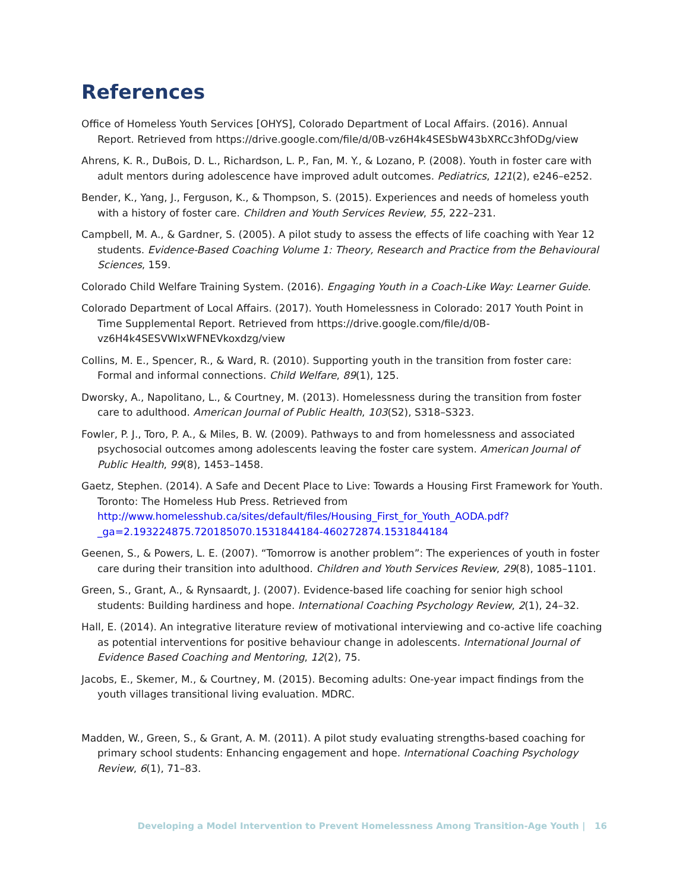References
Office of Homeless Youth Services [OHYS], Colorado Department of Local Affairs. (2016). Annual Report. Retrieved from https://drive.google.com/file/d/0B-vz6H4k4SESbW43bXRCc3hfODg/view
Ahrens, K. R., DuBois, D. L., Richardson, L. P., Fan, M. Y., & Lozano, P. (2008). Youth in foster care with adult mentors during adolescence have improved adult outcomes. Pediatrics, 121(2), e246–e252.
Bender, K., Yang, J., Ferguson, K., & Thompson, S. (2015). Experiences and needs of homeless youth with a history of foster care. Children and Youth Services Review, 55, 222–231.
Campbell, M. A., & Gardner, S. (2005). A pilot study to assess the effects of life coaching with Year 12 students. Evidence-Based Coaching Volume 1: Theory, Research and Practice from the Behavioural Sciences, 159.
Colorado Child Welfare Training System. (2016). Engaging Youth in a Coach-Like Way: Learner Guide.
Colorado Department of Local Affairs. (2017). Youth Homelessness in Colorado: 2017 Youth Point in Time Supplemental Report. Retrieved from https://drive.google.com/file/d/0B-vz6H4k4SESVWIxWFNEVkoxdzg/view
Collins, M. E., Spencer, R., & Ward, R. (2010). Supporting youth in the transition from foster care: Formal and informal connections. Child Welfare, 89(1), 125.
Dworsky, A., Napolitano, L., & Courtney, M. (2013). Homelessness during the transition from foster care to adulthood. American Journal of Public Health, 103(S2), S318–S323.
Fowler, P. J., Toro, P. A., & Miles, B. W. (2009). Pathways to and from homelessness and associated psychosocial outcomes among adolescents leaving the foster care system. American Journal of Public Health, 99(8), 1453–1458.
Gaetz, Stephen. (2014). A Safe and Decent Place to Live: Towards a Housing First Framework for Youth. Toronto: The Homeless Hub Press. Retrieved from http://www.homelesshub.ca/sites/default/files/Housing_First_for_Youth_AODA.pdf?_ga=2.193224875.720185070.1531844184-460272874.1531844184
Geenen, S., & Powers, L. E. (2007). “Tomorrow is another problem”: The experiences of youth in foster care during their transition into adulthood. Children and Youth Services Review, 29(8), 1085–1101.
Green, S., Grant, A., & Rynsaardt, J. (2007). Evidence-based life coaching for senior high school students: Building hardiness and hope. International Coaching Psychology Review, 2(1), 24–32.
Hall, E. (2014). An integrative literature review of motivational interviewing and co-active life coaching as potential interventions for positive behaviour change in adolescents. International Journal of Evidence Based Coaching and Mentoring, 12(2), 75.
Jacobs, E., Skemer, M., & Courtney, M. (2015). Becoming adults: One-year impact findings from the youth villages transitional living evaluation. MDRC.
Madden, W., Green, S., & Grant, A. M. (2011). A pilot study evaluating strengths-based coaching for primary school students: Enhancing engagement and hope. International Coaching Psychology Review, 6(1), 71–83.
Developing a Model Intervention to Prevent Homelessness Among Transition-Age Youth | 16